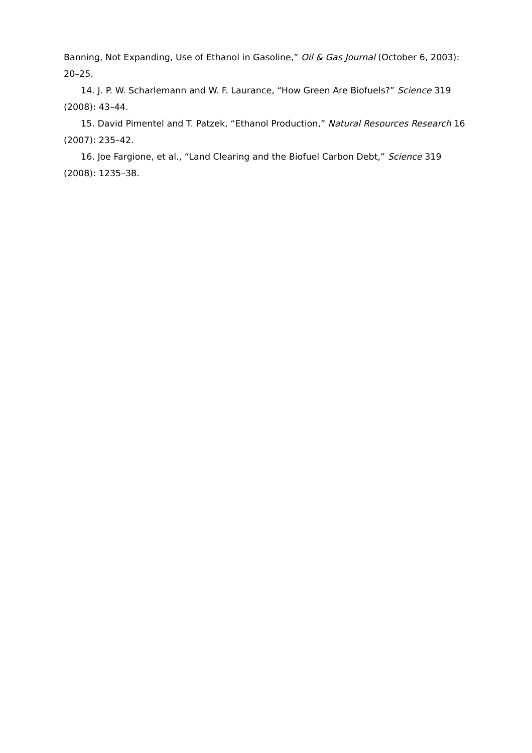Banning, Not Expanding, Use of Ethanol in Gasoline,” Oil & Gas Journal (October 6, 2003): 20–25.
14. J. P. W. Scharlemann and W. F. Laurance, “How Green Are Biofuels?” Science 319 (2008): 43–44.
15. David Pimentel and T. Patzek, “Ethanol Production,” Natural Resources Research 16 (2007): 235–42.
16. Joe Fargione, et al., “Land Clearing and the Biofuel Carbon Debt,” Science 319 (2008): 1235–38.